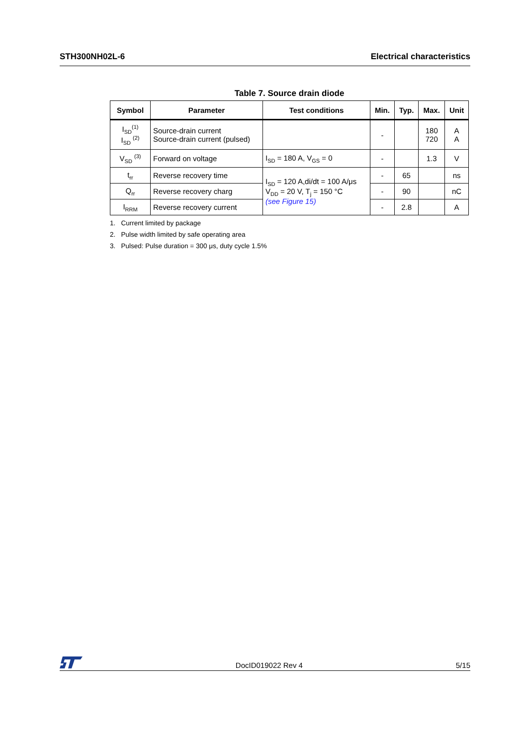STH300NH02L-6 Electrical characteristics
Table 7. Source drain diode
| Symbol | Parameter | Test conditions | Min. | Typ. | Max. | Unit |
| --- | --- | --- | --- | --- | --- | --- |
| I<sub>SD</sub><sup>(1)</sup> I<sub>SD</sub> <sup>(2)</sup> | Source-drain current Source-drain current (pulsed) | | - | | 180 720 | A A |
| V<sub>SD</sub> <sup>(3)</sup> | Forward on voltage | I<sub>SD</sub> = 180 A, V<sub>GS</sub> = 0 | - | | 1.3 | V |
| t<sub>rr</sub> | Reverse recovery time | I<sub>SD</sub> = 120 A,di/dt = 100 A/μs V<sub>DD</sub> = 20 V, T<sub>j</sub> = 150 °C (see Figure 15) | - | 65 | | ns |
| Q<sub>rr</sub> | Reverse recovery charg | | - | 90 | | nC |
| I<sub>RRM</sub> | Reverse recovery current | | - | 2.8 | | A |
1. Current limited by package
2. Pulse width limited by safe operating area
3. Pulsed: Pulse duration = 300 μs, duty cycle 1.5%
DocID019022 Rev 4 5/15